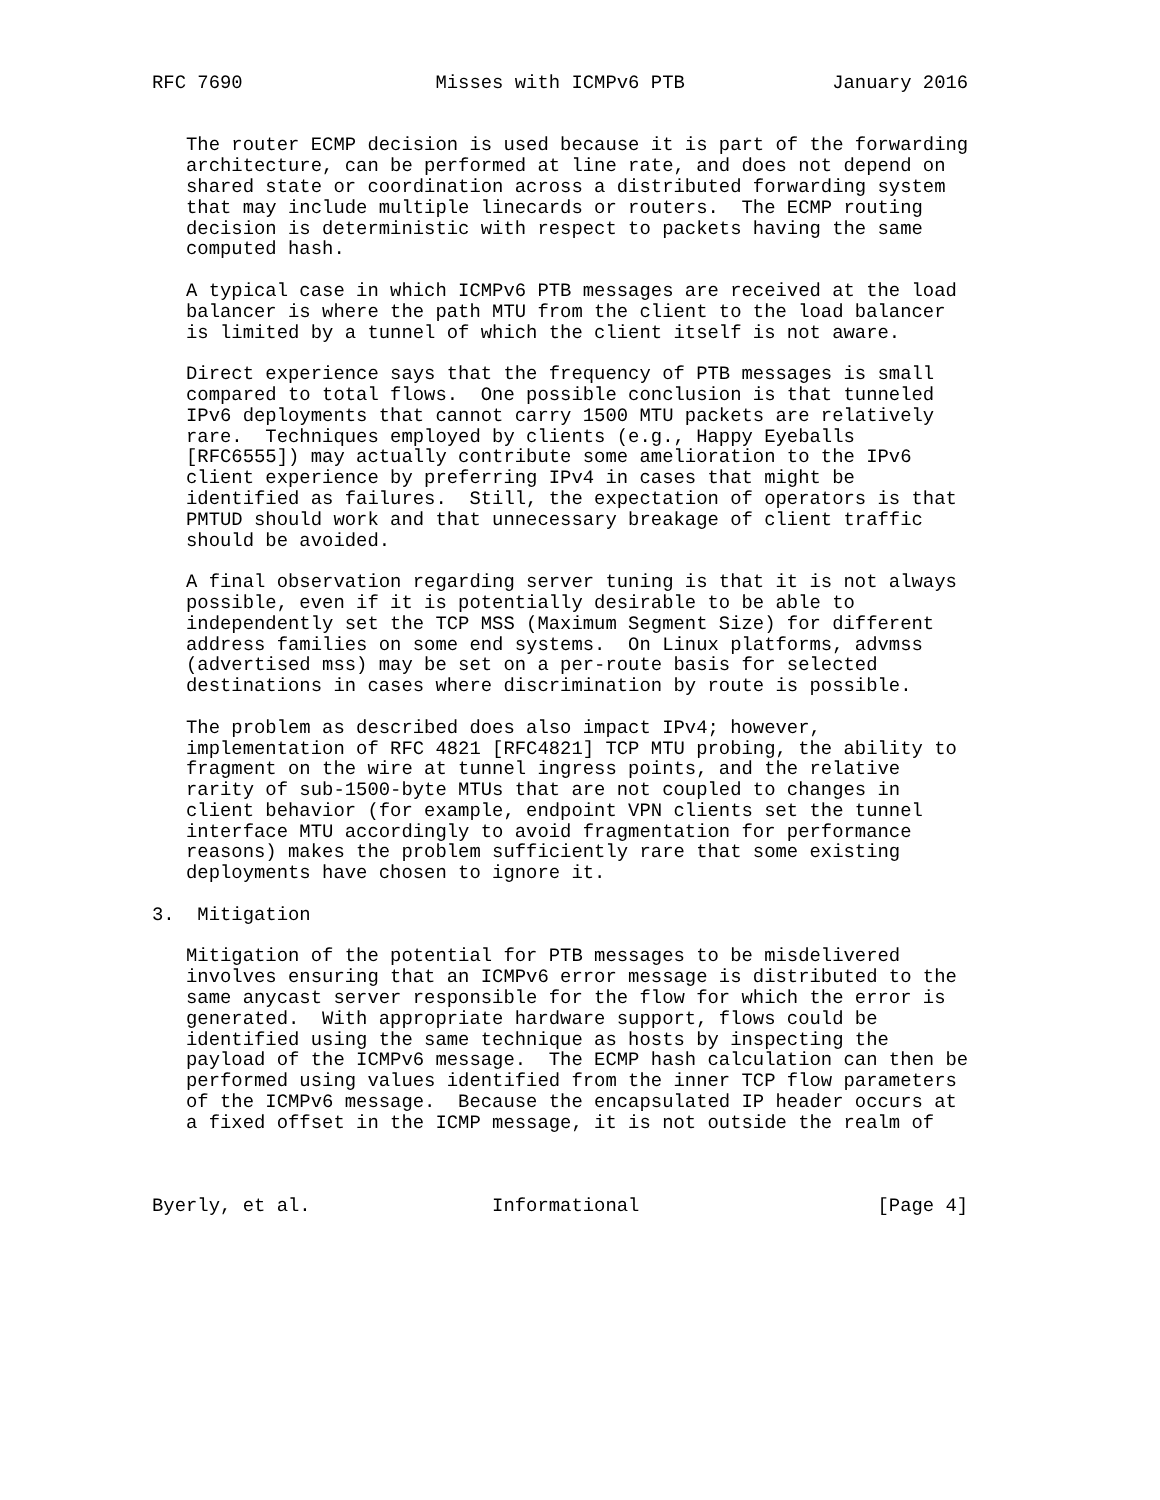RFC 7690                 Misses with ICMPv6 PTB             January 2016


   The router ECMP decision is used because it is part of the forwarding
   architecture, can be performed at line rate, and does not depend on
   shared state or coordination across a distributed forwarding system
   that may include multiple linecards or routers.  The ECMP routing
   decision is deterministic with respect to packets having the same
   computed hash.

   A typical case in which ICMPv6 PTB messages are received at the load
   balancer is where the path MTU from the client to the load balancer
   is limited by a tunnel of which the client itself is not aware.

   Direct experience says that the frequency of PTB messages is small
   compared to total flows.  One possible conclusion is that tunneled
   IPv6 deployments that cannot carry 1500 MTU packets are relatively
   rare.  Techniques employed by clients (e.g., Happy Eyeballs
   [RFC6555]) may actually contribute some amelioration to the IPv6
   client experience by preferring IPv4 in cases that might be
   identified as failures.  Still, the expectation of operators is that
   PMTUD should work and that unnecessary breakage of client traffic
   should be avoided.

   A final observation regarding server tuning is that it is not always
   possible, even if it is potentially desirable to be able to
   independently set the TCP MSS (Maximum Segment Size) for different
   address families on some end systems.  On Linux platforms, advmss
   (advertised mss) may be set on a per-route basis for selected
   destinations in cases where discrimination by route is possible.

   The problem as described does also impact IPv4; however,
   implementation of RFC 4821 [RFC4821] TCP MTU probing, the ability to
   fragment on the wire at tunnel ingress points, and the relative
   rarity of sub-1500-byte MTUs that are not coupled to changes in
   client behavior (for example, endpoint VPN clients set the tunnel
   interface MTU accordingly to avoid fragmentation for performance
   reasons) makes the problem sufficiently rare that some existing
   deployments have chosen to ignore it.

3.  Mitigation

   Mitigation of the potential for PTB messages to be misdelivered
   involves ensuring that an ICMPv6 error message is distributed to the
   same anycast server responsible for the flow for which the error is
   generated.  With appropriate hardware support, flows could be
   identified using the same technique as hosts by inspecting the
   payload of the ICMPv6 message.  The ECMP hash calculation can then be
   performed using values identified from the inner TCP flow parameters
   of the ICMPv6 message.  Because the encapsulated IP header occurs at
   a fixed offset in the ICMP message, it is not outside the realm of



Byerly, et al.                Informational                     [Page 4]